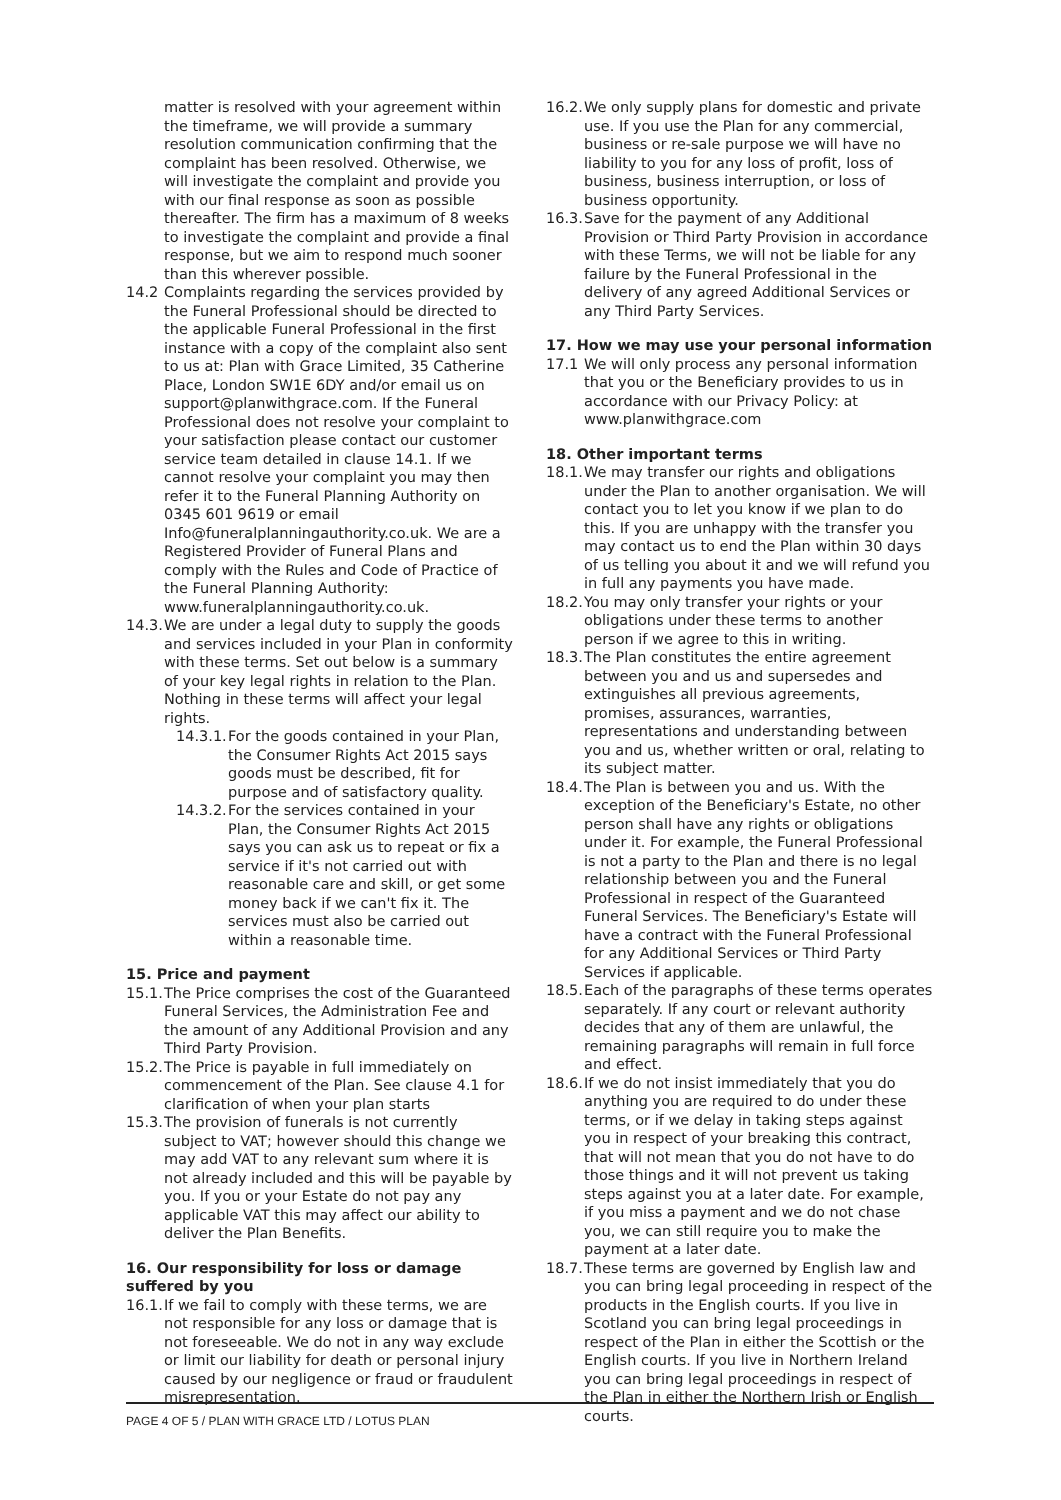matter is resolved with your agreement within the timeframe, we will provide a summary resolution communication confirming that the complaint has been resolved. Otherwise, we will investigate the complaint and provide you with our final response as soon as possible thereafter. The firm has a maximum of 8 weeks to investigate the complaint and provide a final response, but we aim to respond much sooner than this wherever possible.
14.2 Complaints regarding the services provided by the Funeral Professional should be directed to the applicable Funeral Professional in the first instance with a copy of the complaint also sent to us at: Plan with Grace Limited, 35 Catherine Place, London SW1E 6DY and/or email us on support@planwithgrace.com. If the Funeral Professional does not resolve your complaint to your satisfaction please contact our customer service team detailed in clause 14.1. If we cannot resolve your complaint you may then refer it to the Funeral Planning Authority on 0345 601 9619 or email Info@funeralplanningauthority.co.uk. We are a Registered Provider of Funeral Plans and comply with the Rules and Code of Practice of the Funeral Planning Authority: www.funeralplanningauthority.co.uk.
14.3.
We are under a legal duty to supply the goods and services included in your Plan in conformity with these terms. Set out below is a summary of your key legal rights in relation to the Plan. Nothing in these terms will affect your legal rights.
14.3.1.
For the goods contained in your Plan, the Consumer Rights Act 2015 says goods must be described, fit for purpose and of satisfactory quality.
14.3.2.
For the services contained in your Plan, the Consumer Rights Act 2015 says you can ask us to repeat or fix a service if it's not carried out with reasonable care and skill, or get some money back if we can't fix it. The services must also be carried out within a reasonable time.
15. Price and payment
15.1.
The Price comprises the cost of the Guaranteed Funeral Services, the Administration Fee and the amount of any Additional Provision and any Third Party Provision.
15.2.
The Price is payable in full immediately on commencement of the Plan. See clause 4.1 for clarification of when your plan starts
15.3.
The provision of funerals is not currently subject to VAT; however should this change we may add VAT to any relevant sum where it is not already included and this will be payable by you. If you or your Estate do not pay any applicable VAT this may affect our ability to deliver the Plan Benefits.
16. Our responsibility for loss or damage suffered by you
16.1.
If we fail to comply with these terms, we are not responsible for any loss or damage that is not foreseeable. We do not in any way exclude or limit our liability for death or personal injury caused by our negligence or fraud or fraudulent misrepresentation.
16.2.
We only supply plans for domestic and private use. If you use the Plan for any commercial, business or re-sale purpose we will have no liability to you for any loss of profit, loss of business, business interruption, or loss of business opportunity.
16.3.
Save for the payment of any Additional Provision or Third Party Provision in accordance with these Terms, we will not be liable for any failure by the Funeral Professional in the delivery of any agreed Additional Services or any Third Party Services.
17. How we may use your personal information
17.1 We will only process any personal information that you or the Beneficiary provides to us in accordance with our Privacy Policy: at www.planwithgrace.com
18. Other important terms
18.1.
We may transfer our rights and obligations under the Plan to another organisation. We will contact you to let you know if we plan to do this. If you are unhappy with the transfer you may contact us to end the Plan within 30 days of us telling you about it and we will refund you in full any payments you have made.
18.2.
You may only transfer your rights or your obligations under these terms to another person if we agree to this in writing.
18.3.
The Plan constitutes the entire agreement between you and us and supersedes and extinguishes all previous agreements, promises, assurances, warranties, representations and understanding between you and us, whether written or oral, relating to its subject matter.
18.4.
The Plan is between you and us. With the exception of the Beneficiary's Estate, no other person shall have any rights or obligations under it. For example, the Funeral Professional is not a party to the Plan and there is no legal relationship between you and the Funeral Professional in respect of the Guaranteed Funeral Services. The Beneficiary's Estate will have a contract with the Funeral Professional for any Additional Services or Third Party Services if applicable.
18.5.
Each of the paragraphs of these terms operates separately. If any court or relevant authority decides that any of them are unlawful, the remaining paragraphs will remain in full force and effect.
18.6.
If we do not insist immediately that you do anything you are required to do under these terms, or if we delay in taking steps against you in respect of your breaking this contract, that will not mean that you do not have to do those things and it will not prevent us taking steps against you at a later date. For example, if you miss a payment and we do not chase you, we can still require you to make the payment at a later date.
18.7.
These terms are governed by English law and you can bring legal proceeding in respect of the products in the English courts. If you live in Scotland you can bring legal proceedings in respect of the Plan in either the Scottish or the English courts. If you live in Northern Ireland you can bring legal proceedings in respect of the Plan in either the Northern Irish or English courts.
PAGE 4 OF 5 / PLAN WITH GRACE LTD / LOTUS PLAN